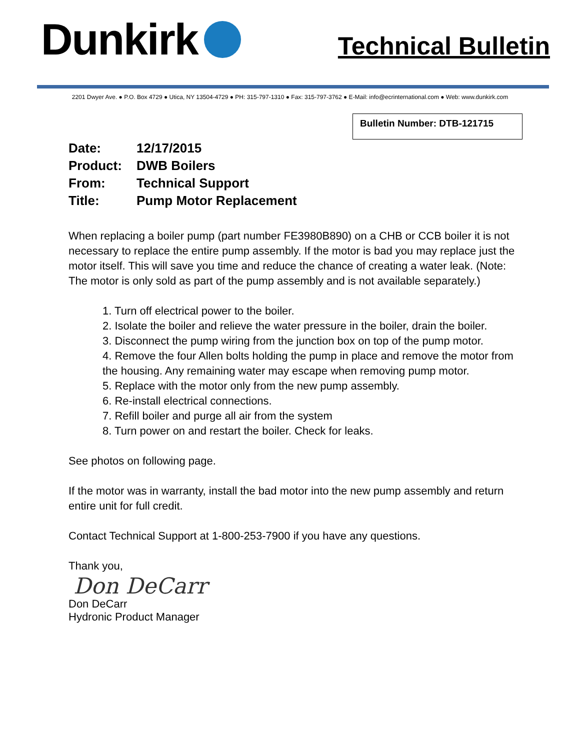Dunkirk
Technical Bulletin
2201 Dwyer Ave. ● P.O. Box 4729 ● Utica, NY 13504-4729 ● PH: 315-797-1310 ● Fax: 315-797-3762 ● E-Mail: info@ecrinternational.com ● Web: www.dunkirk.com
Bulletin Number: DTB-121715
| Date: | 12/17/2015 |
| Product: | DWB Boilers |
| From: | Technical Support |
| Title: | Pump Motor Replacement |
When replacing a boiler pump (part number FE3980B890) on a CHB or CCB boiler it is not necessary to replace the entire pump assembly. If the motor is bad you may replace just the motor itself. This will save you time and reduce the chance of creating a water leak. (Note: The motor is only sold as part of the pump assembly and is not available separately.)
1. Turn off electrical power to the boiler.
2. Isolate the boiler and relieve the water pressure in the boiler, drain the boiler.
3. Disconnect the pump wiring from the junction box on top of the pump motor.
4. Remove the four Allen bolts holding the pump in place and remove the motor from the housing. Any remaining water may escape when removing pump motor.
5. Replace with the motor only from the new pump assembly.
6. Re-install electrical connections.
7. Refill boiler and purge all air from the system
8. Turn power on and restart the boiler. Check for leaks.
See photos on following page.
If the motor was in warranty, install the bad motor into the new pump assembly and return entire unit for full credit.
Contact Technical Support at 1-800-253-7900 if you have any questions.
Thank you,
Don DeCarr
Don DeCarr
Hydronic Product Manager